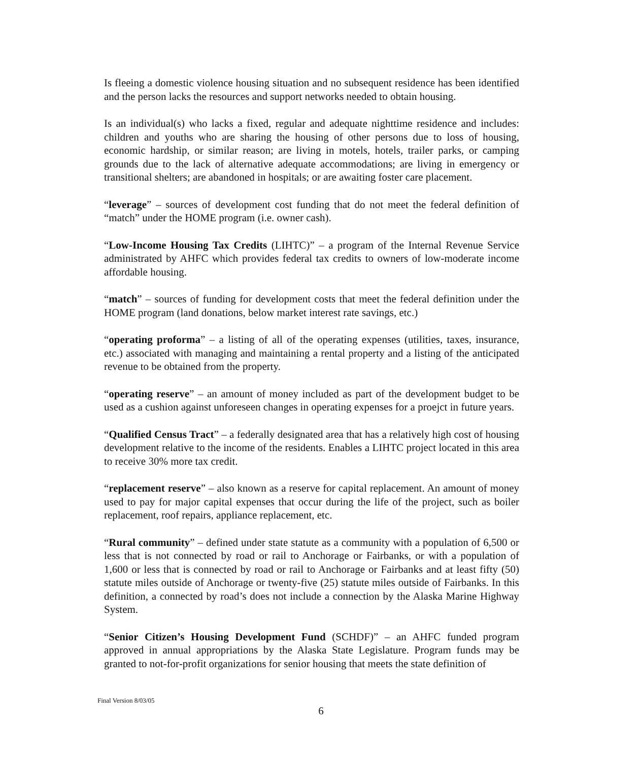Is fleeing a domestic violence housing situation and no subsequent residence has been identified and the person lacks the resources and support networks needed to obtain housing.
Is an individual(s) who lacks a fixed, regular and adequate nighttime residence and includes: children and youths who are sharing the housing of other persons due to loss of housing, economic hardship, or similar reason; are living in motels, hotels, trailer parks, or camping grounds due to the lack of alternative adequate accommodations; are living in emergency or transitional shelters; are abandoned in hospitals; or are awaiting foster care placement.
“leverage” – sources of development cost funding that do not meet the federal definition of “match” under the HOME program (i.e. owner cash).
“Low-Income Housing Tax Credits (LIHTC)” – a program of the Internal Revenue Service administrated by AHFC which provides federal tax credits to owners of low-moderate income affordable housing.
“match” – sources of funding for development costs that meet the federal definition under the HOME program (land donations, below market interest rate savings, etc.)
“operating proforma” – a listing of all of the operating expenses (utilities, taxes, insurance, etc.) associated with managing and maintaining a rental property and a listing of the anticipated revenue to be obtained from the property.
“operating reserve” – an amount of money included as part of the development budget to be used as a cushion against unforeseen changes in operating expenses for a proejct in future years.
“Qualified Census Tract” – a federally designated area that has a relatively high cost of housing development relative to the income of the residents. Enables a LIHTC project located in this area to receive 30% more tax credit.
“replacement reserve” – also known as a reserve for capital replacement. An amount of money used to pay for major capital expenses that occur during the life of the project, such as boiler replacement, roof repairs, appliance replacement, etc.
“Rural community” – defined under state statute as a community with a population of 6,500 or less that is not connected by road or rail to Anchorage or Fairbanks, or with a population of 1,600 or less that is connected by road or rail to Anchorage or Fairbanks and at least fifty (50) statute miles outside of Anchorage or twenty-five (25) statute miles outside of Fairbanks. In this definition, a connected by road’s does not include a connection by the Alaska Marine Highway System.
“Senior Citizen’s Housing Development Fund (SCHDF)” – an AHFC funded program approved in annual appropriations by the Alaska State Legislature. Program funds may be granted to not-for-profit organizations for senior housing that meets the state definition of
Final Version 8/03/05
6